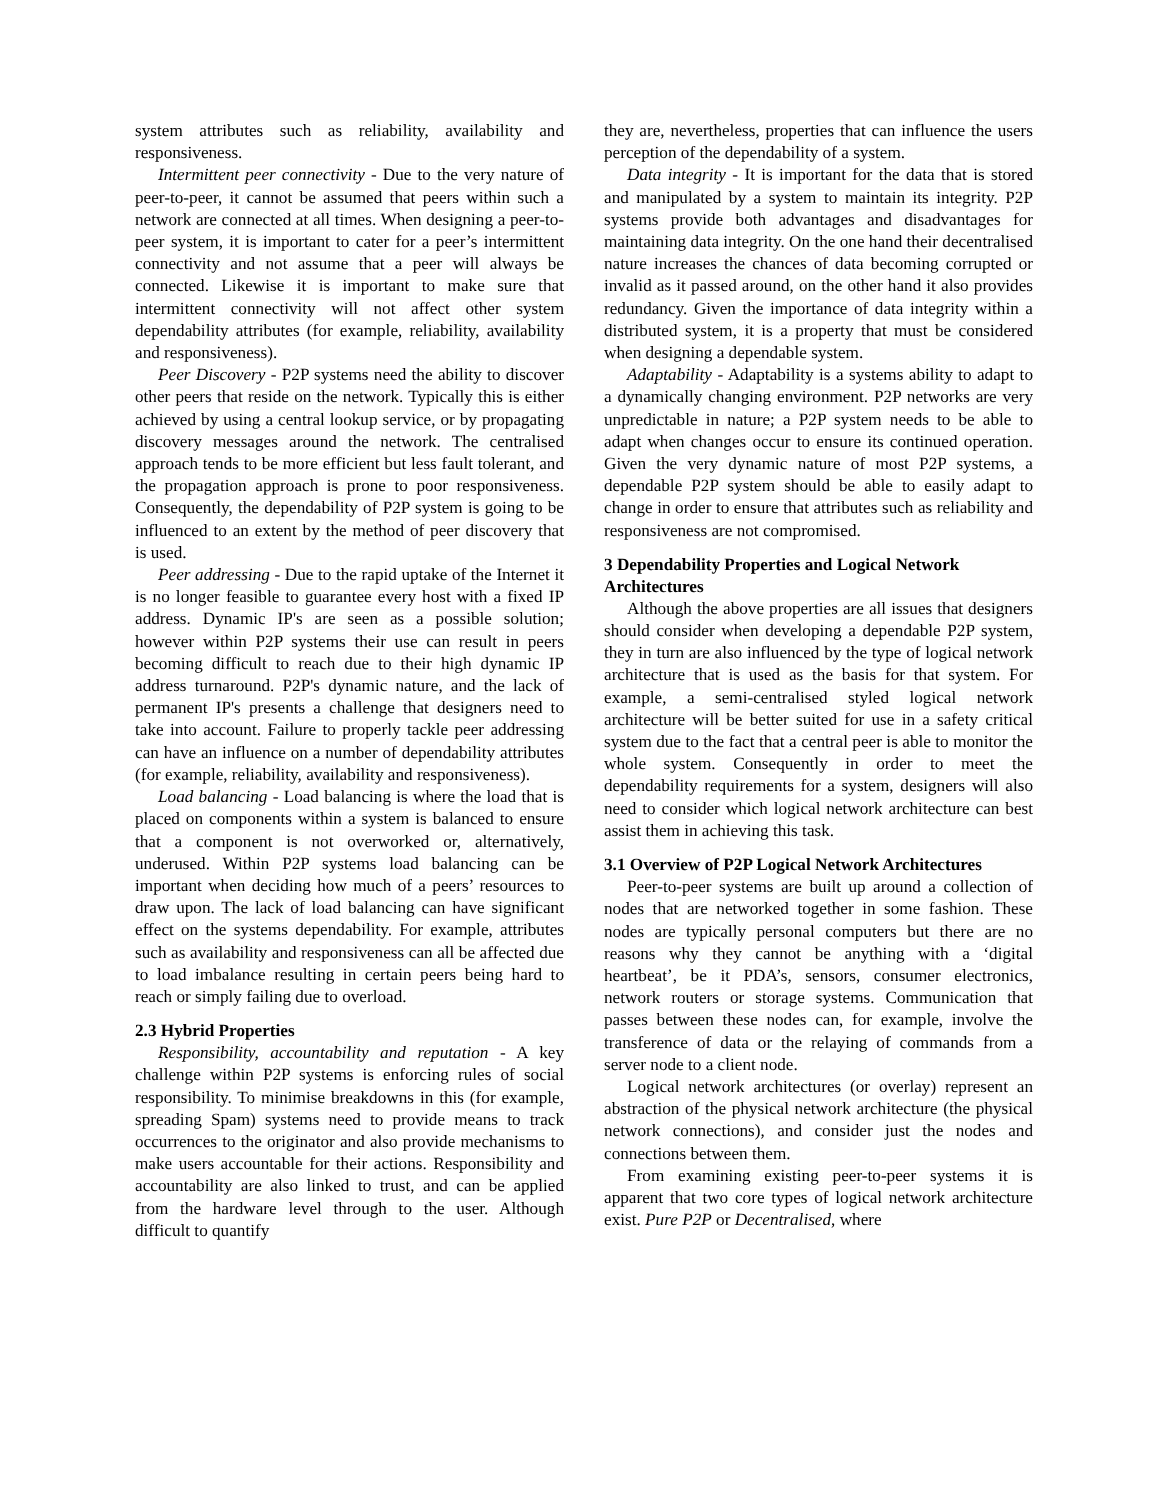system attributes such as reliability, availability and responsiveness.
Intermittent peer connectivity - Due to the very nature of peer-to-peer, it cannot be assumed that peers within such a network are connected at all times. When designing a peer-to-peer system, it is important to cater for a peer’s intermittent connectivity and not assume that a peer will always be connected. Likewise it is important to make sure that intermittent connectivity will not affect other system dependability attributes (for example, reliability, availability and responsiveness).
Peer Discovery - P2P systems need the ability to discover other peers that reside on the network. Typically this is either achieved by using a central lookup service, or by propagating discovery messages around the network. The centralised approach tends to be more efficient but less fault tolerant, and the propagation approach is prone to poor responsiveness. Consequently, the dependability of P2P system is going to be influenced to an extent by the method of peer discovery that is used.
Peer addressing - Due to the rapid uptake of the Internet it is no longer feasible to guarantee every host with a fixed IP address. Dynamic IP's are seen as a possible solution; however within P2P systems their use can result in peers becoming difficult to reach due to their high dynamic IP address turnaround. P2P's dynamic nature, and the lack of permanent IP's presents a challenge that designers need to take into account. Failure to properly tackle peer addressing can have an influence on a number of dependability attributes (for example, reliability, availability and responsiveness).
Load balancing - Load balancing is where the load that is placed on components within a system is balanced to ensure that a component is not overworked or, alternatively, underused. Within P2P systems load balancing can be important when deciding how much of a peers’ resources to draw upon. The lack of load balancing can have significant effect on the systems dependability. For example, attributes such as availability and responsiveness can all be affected due to load imbalance resulting in certain peers being hard to reach or simply failing due to overload.
2.3 Hybrid Properties
Responsibility, accountability and reputation - A key challenge within P2P systems is enforcing rules of social responsibility. To minimise breakdowns in this (for example, spreading Spam) systems need to provide means to track occurrences to the originator and also provide mechanisms to make users accountable for their actions. Responsibility and accountability are also linked to trust, and can be applied from the hardware level through to the user. Although difficult to quantify
they are, nevertheless, properties that can influence the users perception of the dependability of a system.
Data integrity - It is important for the data that is stored and manipulated by a system to maintain its integrity. P2P systems provide both advantages and disadvantages for maintaining data integrity. On the one hand their decentralised nature increases the chances of data becoming corrupted or invalid as it passed around, on the other hand it also provides redundancy. Given the importance of data integrity within a distributed system, it is a property that must be considered when designing a dependable system.
Adaptability - Adaptability is a systems ability to adapt to a dynamically changing environment. P2P networks are very unpredictable in nature; a P2P system needs to be able to adapt when changes occur to ensure its continued operation. Given the very dynamic nature of most P2P systems, a dependable P2P system should be able to easily adapt to change in order to ensure that attributes such as reliability and responsiveness are not compromised.
3 Dependability Properties and Logical Network Architectures
Although the above properties are all issues that designers should consider when developing a dependable P2P system, they in turn are also influenced by the type of logical network architecture that is used as the basis for that system. For example, a semi-centralised styled logical network architecture will be better suited for use in a safety critical system due to the fact that a central peer is able to monitor the whole system. Consequently in order to meet the dependability requirements for a system, designers will also need to consider which logical network architecture can best assist them in achieving this task.
3.1 Overview of P2P Logical Network Architectures
Peer-to-peer systems are built up around a collection of nodes that are networked together in some fashion. These nodes are typically personal computers but there are no reasons why they cannot be anything with a ‘digital heartbeat’, be it PDA’s, sensors, consumer electronics, network routers or storage systems. Communication that passes between these nodes can, for example, involve the transference of data or the relaying of commands from a server node to a client node.
Logical network architectures (or overlay) represent an abstraction of the physical network architecture (the physical network connections), and consider just the nodes and connections between them.
From examining existing peer-to-peer systems it is apparent that two core types of logical network architecture exist. Pure P2P or Decentralised, where